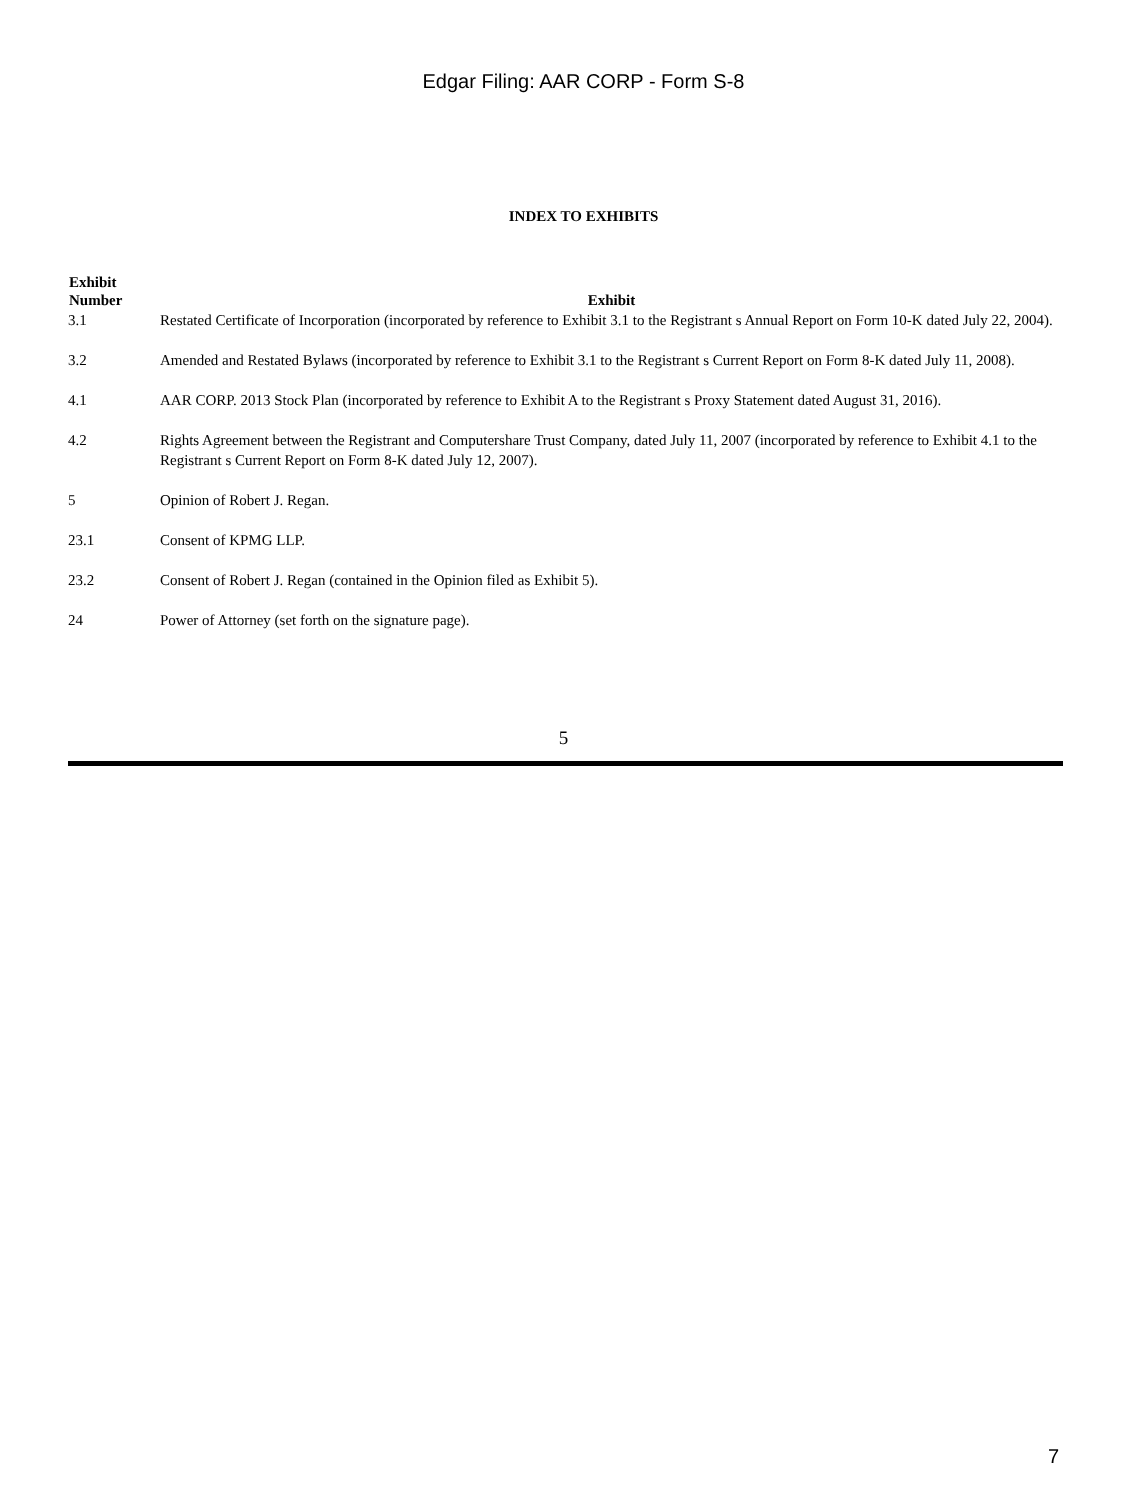Edgar Filing: AAR CORP - Form S-8
INDEX TO EXHIBITS
| Exhibit Number | Exhibit |
| --- | --- |
| 3.1 | Restated Certificate of Incorporation (incorporated by reference to Exhibit 3.1 to the Registrant s Annual Report on Form 10-K dated July 22, 2004). |
| 3.2 | Amended and Restated Bylaws (incorporated by reference to Exhibit 3.1 to the Registrant s Current Report on Form 8-K dated July 11, 2008). |
| 4.1 | AAR CORP. 2013 Stock Plan (incorporated by reference to Exhibit A to the Registrant s Proxy Statement dated August 31, 2016). |
| 4.2 | Rights Agreement between the Registrant and Computershare Trust Company, dated July 11, 2007 (incorporated by reference to Exhibit 4.1 to the Registrant s Current Report on Form 8-K dated July 12, 2007). |
| 5 | Opinion of Robert J. Regan. |
| 23.1 | Consent of KPMG LLP. |
| 23.2 | Consent of Robert J. Regan (contained in the Opinion filed as Exhibit 5). |
| 24 | Power of Attorney (set forth on the signature page). |
5
7